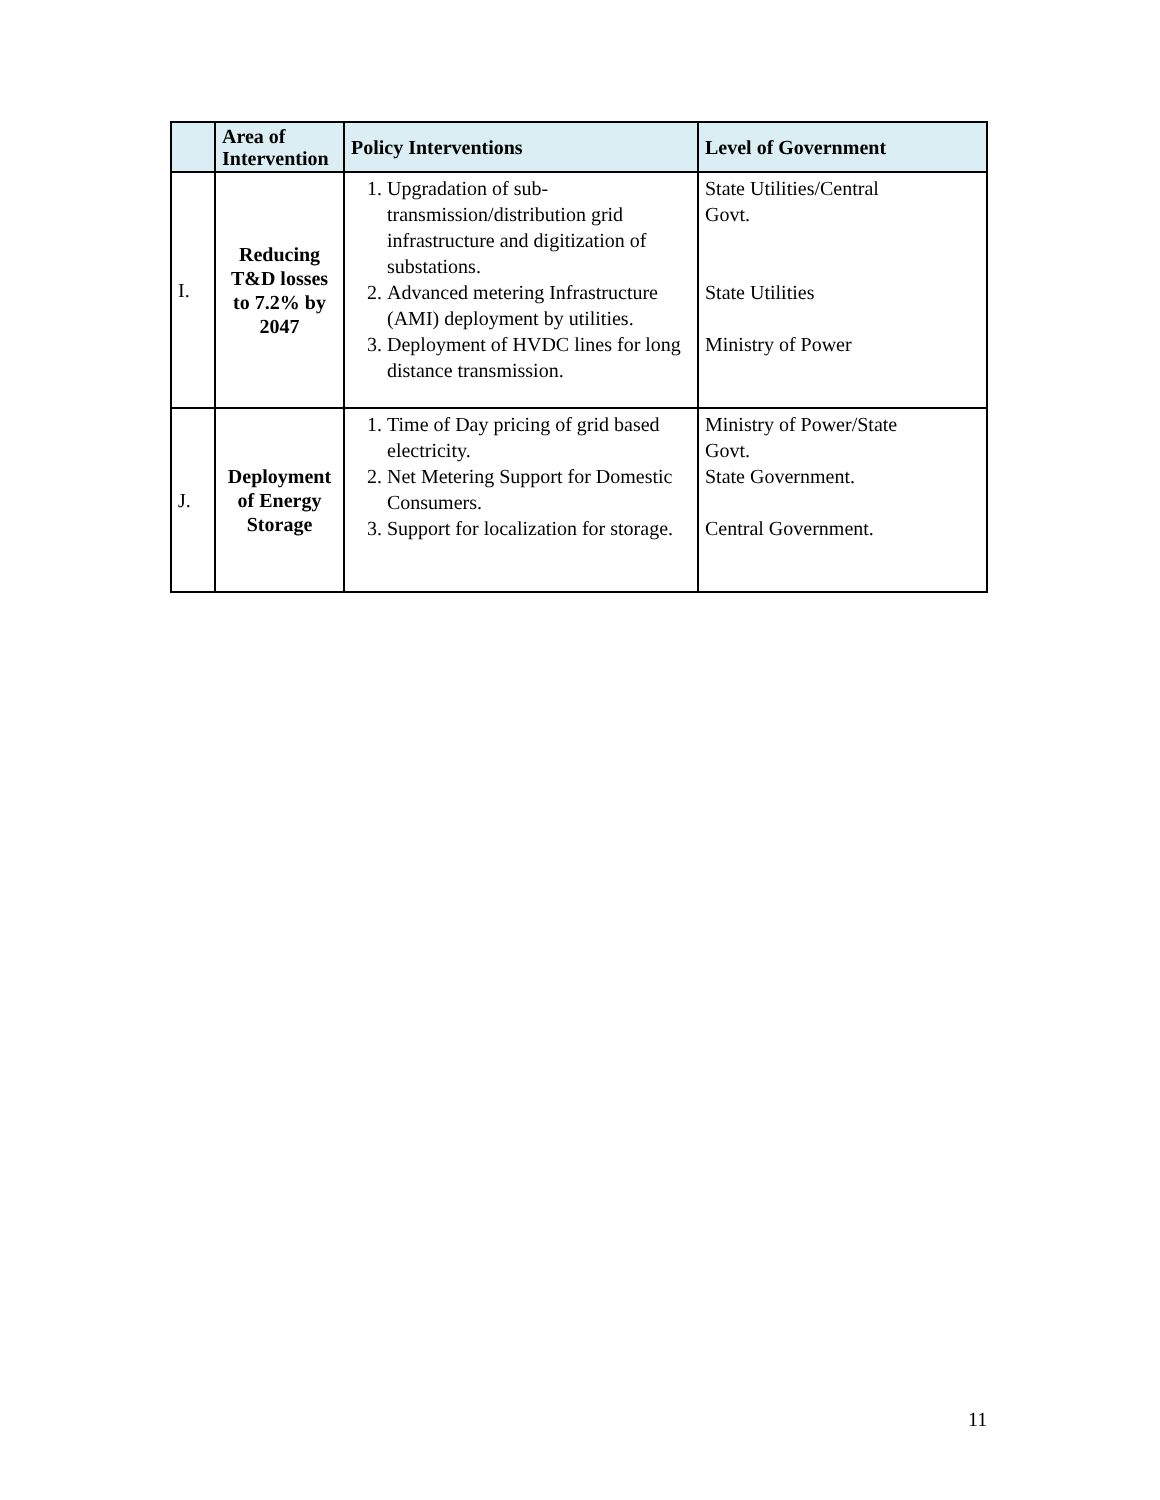| | Area of Intervention | Policy Interventions | Level of Government |
| --- | --- | --- | --- |
| I. | Reducing T&D losses to 7.2% by 2047 | 1. Upgradation of sub-transmission/distribution grid infrastructure and digitization of substations. 2. Advanced metering Infrastructure (AMI) deployment by utilities. 3. Deployment of HVDC lines for long distance transmission. | State Utilities/Central Govt. State Utilities Ministry of Power |
| J. | Deployment of Energy Storage | 1. Time of Day pricing of grid based electricity. 2. Net Metering Support for Domestic Consumers. 3. Support for localization for storage. | Ministry of Power/State Govt. State Government. Central Government. |
11